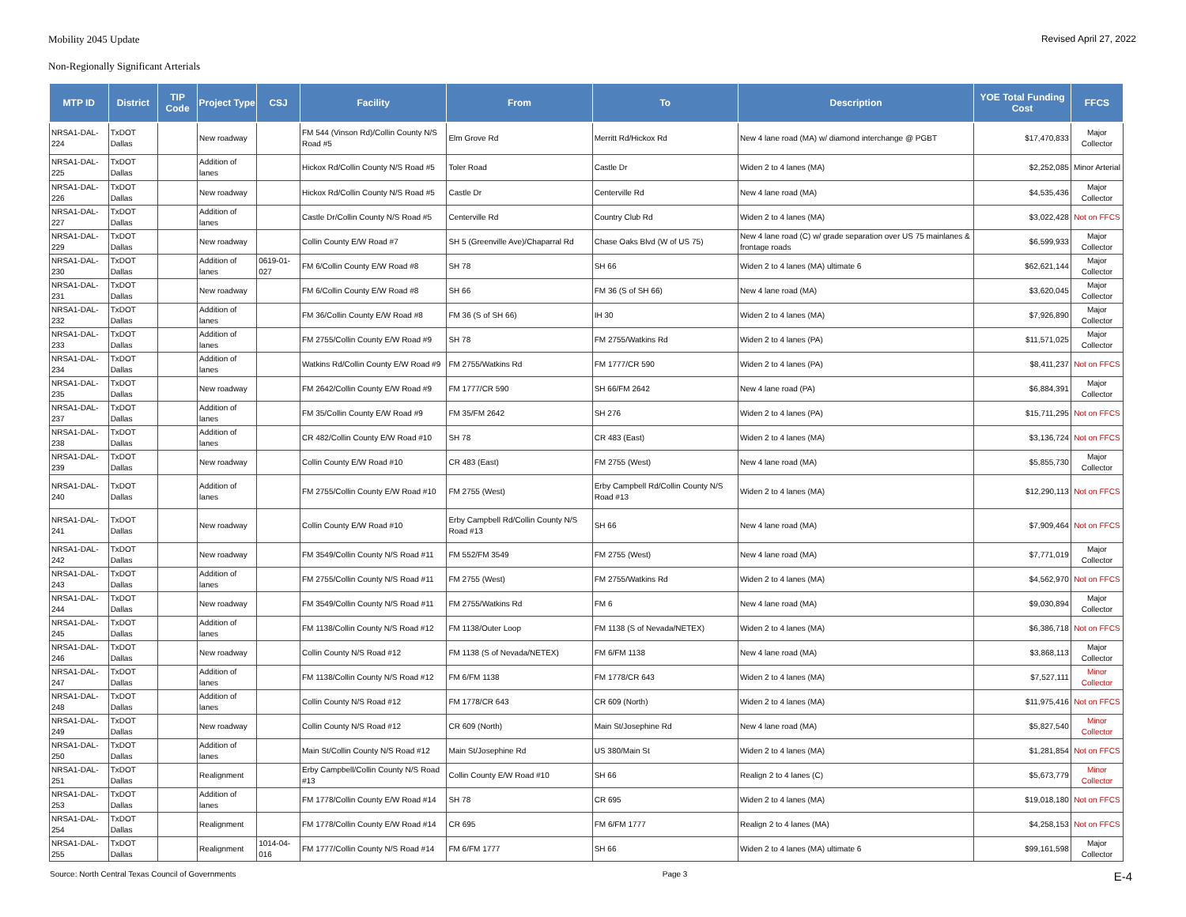Mobility 2045 Update Revised April 27, 2022
Non-Regionally Significant Arterials
| MTP ID | District | TIP Code | Project Type | CSJ | Facility | From | To | Description | YOE Total Funding Cost | FFCS |
| --- | --- | --- | --- | --- | --- | --- | --- | --- | --- | --- |
| NRSA1-DAL- 224 | TxDOT Dallas | | New roadway | | FM 544 (Vinson Rd)/Collin County N/S Road #5 | Elm Grove Rd | Merritt Rd/Hickox Rd | New 4 lane road (MA) w/ diamond interchange @ PGBT | $17,470,833 | Major Collector |
| NRSA1-DAL- 225 | TxDOT Dallas | | Addition of lanes | | Hickox Rd/Collin County N/S Road #5 | Toler Road | Castle Dr | Widen 2 to 4 lanes (MA) | $2,252,085 | Minor Arterial |
| NRSA1-DAL- 226 | TxDOT Dallas | | New roadway | | Hickox Rd/Collin County N/S Road #5 | Castle Dr | Centerville Rd | New 4 lane road (MA) | $4,535,436 | Major Collector |
| NRSA1-DAL- 227 | TxDOT Dallas | | Addition of lanes | | Castle Dr/Collin County N/S Road #5 | Centerville Rd | Country Club Rd | Widen 2 to 4 lanes (MA) | $3,022,428 | Not on FFCS |
| NRSA1-DAL- 229 | TxDOT Dallas | | New roadway | | Collin County E/W Road #7 | SH 5 (Greenville Ave)/Chaparral Rd | Chase Oaks Blvd (W of US 75) | New 4 lane road (C) w/ grade separation over US 75 mainlanes & frontage roads | $6,599,933 | Major Collector |
| NRSA1-DAL- 230 | TxDOT Dallas | | Addition of lanes | 0619-01-027 | FM 6/Collin County E/W Road #8 | SH 78 | SH 66 | Widen 2 to 4 lanes (MA) ultimate 6 | $62,621,144 | Major Collector |
| NRSA1-DAL- 231 | TxDOT Dallas | | New roadway | | FM 6/Collin County E/W Road #8 | SH 66 | FM 36 (S of SH 66) | New 4 lane road (MA) | $3,620,045 | Major Collector |
| NRSA1-DAL- 232 | TxDOT Dallas | | Addition of lanes | | FM 36/Collin County E/W Road #8 | FM 36 (S of SH 66) | IH 30 | Widen 2 to 4 lanes (MA) | $7,926,890 | Major Collector |
| NRSA1-DAL- 233 | TxDOT Dallas | | Addition of lanes | | FM 2755/Collin County E/W Road #9 | SH 78 | FM 2755/Watkins Rd | Widen 2 to 4 lanes (PA) | $11,571,025 | Major Collector |
| NRSA1-DAL- 234 | TxDOT Dallas | | Addition of lanes | | Watkins Rd/Collin County E/W Road #9 | FM 2755/Watkins Rd | FM 1777/CR 590 | Widen 2 to 4 lanes (PA) | $8,411,237 | Not on FFCS |
| NRSA1-DAL- 235 | TxDOT Dallas | | New roadway | | FM 2642/Collin County E/W Road #9 | FM 1777/CR 590 | SH 66/FM 2642 | New 4 lane road (PA) | $6,884,391 | Major Collector |
| NRSA1-DAL- 237 | TxDOT Dallas | | Addition of lanes | | FM 35/Collin County E/W Road #9 | FM 35/FM 2642 | SH 276 | Widen 2 to 4 lanes (PA) | $15,711,295 | Not on FFCS |
| NRSA1-DAL- 238 | TxDOT Dallas | | Addition of lanes | | CR 482/Collin County E/W Road #10 | SH 78 | CR 483 (East) | Widen 2 to 4 lanes (MA) | $3,136,724 | Not on FFCS |
| NRSA1-DAL- 239 | TxDOT Dallas | | New roadway | | Collin County E/W Road #10 | CR 483 (East) | FM 2755 (West) | New 4 lane road (MA) | $5,855,730 | Major Collector |
| NRSA1-DAL- 240 | TxDOT Dallas | | Addition of lanes | | FM 2755/Collin County E/W Road #10 | FM 2755 (West) | Erby Campbell Rd/Collin County N/S Road #13 | Widen 2 to 4 lanes (MA) | $12,290,113 | Not on FFCS |
| NRSA1-DAL- 241 | TxDOT Dallas | | New roadway | | Collin County E/W Road #10 | Erby Campbell Rd/Collin County N/S Road #13 | SH 66 | New 4 lane road (MA) | $7,909,464 | Not on FFCS |
| NRSA1-DAL- 242 | TxDOT Dallas | | New roadway | | FM 3549/Collin County N/S Road #11 | FM 552/FM 3549 | FM 2755 (West) | New 4 lane road (MA) | $7,771,019 | Major Collector |
| NRSA1-DAL- 243 | TxDOT Dallas | | Addition of lanes | | FM 2755/Collin County N/S Road #11 | FM 2755 (West) | FM 2755/Watkins Rd | Widen 2 to 4 lanes (MA) | $4,562,970 | Not on FFCS |
| NRSA1-DAL- 244 | TxDOT Dallas | | New roadway | | FM 3549/Collin County N/S Road #11 | FM 2755/Watkins Rd | FM 6 | New 4 lane road (MA) | $9,030,894 | Major Collector |
| NRSA1-DAL- 245 | TxDOT Dallas | | Addition of lanes | | FM 1138/Collin County N/S Road #12 | FM 1138/Outer Loop | FM 1138 (S of Nevada/NETEX) | Widen 2 to 4 lanes (MA) | $6,386,718 | Not on FFCS |
| NRSA1-DAL- 246 | TxDOT Dallas | | New roadway | | Collin County N/S Road #12 | FM 1138 (S of Nevada/NETEX) | FM 6/FM 1138 | New 4 lane road (MA) | $3,868,113 | Major Collector |
| NRSA1-DAL- 247 | TxDOT Dallas | | Addition of lanes | | FM 1138/Collin County N/S Road #12 | FM 6/FM 1138 | FM 1778/CR 643 | Widen 2 to 4 lanes (MA) | $7,527,111 | Minor Collector |
| NRSA1-DAL- 248 | TxDOT Dallas | | Addition of lanes | | Collin County N/S Road #12 | FM 1778/CR 643 | CR 609 (North) | Widen 2 to 4 lanes (MA) | $11,975,416 | Not on FFCS |
| NRSA1-DAL- 249 | TxDOT Dallas | | New roadway | | Collin County N/S Road #12 | CR 609 (North) | Main St/Josephine Rd | New 4 lane road (MA) | $5,827,540 | Minor Collector |
| NRSA1-DAL- 250 | TxDOT Dallas | | Addition of lanes | | Main St/Collin County N/S Road #12 | Main St/Josephine Rd | US 380/Main St | Widen 2 to 4 lanes (MA) | $1,281,854 | Not on FFCS |
| NRSA1-DAL- 251 | TxDOT Dallas | | Realignment | | Erby Campbell/Collin County N/S Road #13 | Collin County E/W Road #10 | SH 66 | Realign 2 to 4 lanes (C) | $5,673,779 | Minor Collector |
| NRSA1-DAL- 253 | TxDOT Dallas | | Addition of lanes | | FM 1778/Collin County E/W Road #14 | SH 78 | CR 695 | Widen 2 to 4 lanes (MA) | $19,018,180 | Not on FFCS |
| NRSA1-DAL- 254 | TxDOT Dallas | | Realignment | | FM 1778/Collin County E/W Road #14 | CR 695 | FM 6/FM 1777 | Realign 2 to 4 lanes (MA) | $4,258,153 | Not on FFCS |
| NRSA1-DAL- 255 | TxDOT Dallas | | Realignment | 1014-04-016 | FM 1777/Collin County N/S Road #14 | FM 6/FM 1777 | SH 66 | Widen 2 to 4 lanes (MA) ultimate 6 | $99,161,598 | Major Collector |
Source: North Central Texas Council of Governments Page 3 E-4